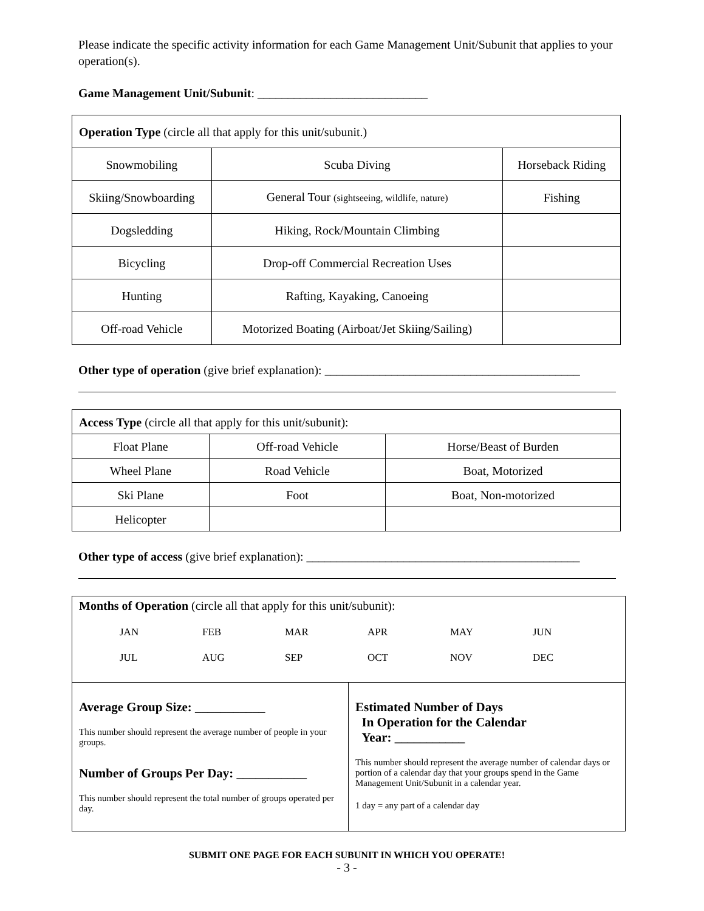Please indicate the specific activity information for each Game Management Unit/Subunit that applies to your operation(s).
Game Management Unit/Subunit: ____________________________
| Operation Type (circle all that apply for this unit/subunit.) | | |
| Snowmobiling | Scuba Diving | Horseback Riding |
| Skiing/Snowboarding | General Tour (sightseeing, wildlife, nature) | Fishing |
| Dogsledding | Hiking, Rock/Mountain Climbing | |
| Bicycling | Drop-off Commercial Recreation Uses | |
| Hunting | Rafting, Kayaking, Canoeing | |
| Off-road Vehicle | Motorized Boating (Airboat/Jet Skiing/Sailing) | |
Other type of operation (give brief explanation): __________________________________________
| Access Type (circle all that apply for this unit/subunit): | | |
| Float Plane | Off-road Vehicle | Horse/Beast of Burden |
| Wheel Plane | Road Vehicle | Boat, Motorized |
| Ski Plane | Foot | Boat, Non-motorized |
| Helicopter | | |
Other type of access (give brief explanation): _____________________________________________
Months of Operation (circle all that apply for this unit/subunit):
JAN FEB MAR APR MAY JUN JUL AUG SEP OCT NOV DEC
Average Group Size: ___________
This number should represent the average number of people in your groups.
Number of Groups Per Day: ___________
This number should represent the total number of groups operated per day.
Estimated Number of Days
In Operation for the Calendar
Year: ___________
This number should represent the average number of calendar days or portion of a calendar day that your groups spend in the Game Management Unit/Subunit in a calendar year.
1 day = any part of a calendar day
SUBMIT ONE PAGE FOR EACH SUBUNIT IN WHICH YOU OPERATE!
- 3 -